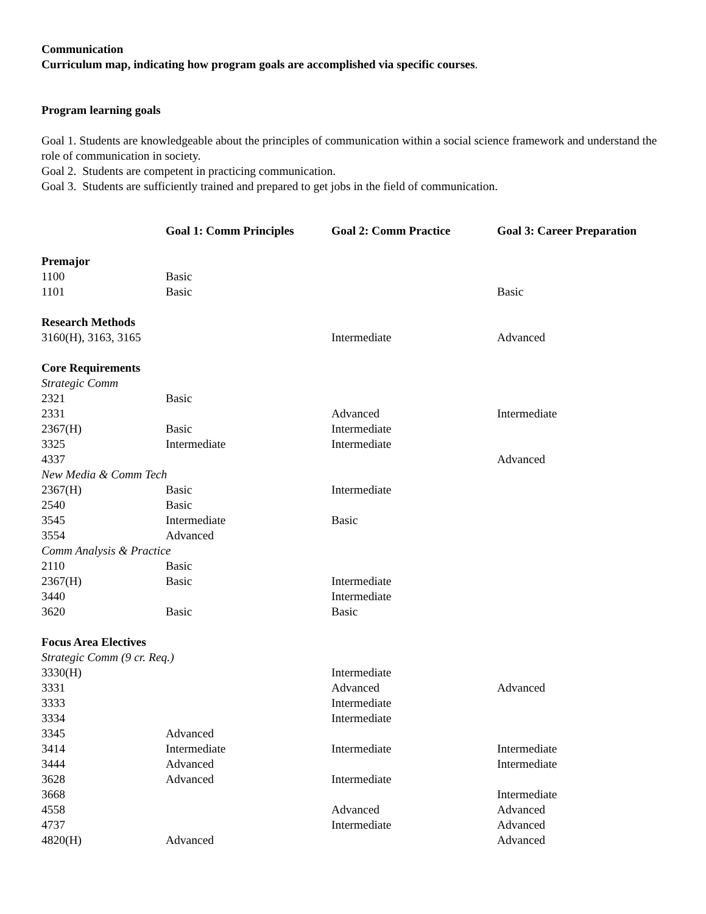Communication
Curriculum map, indicating how program goals are accomplished via specific courses.
Program learning goals
Goal 1. Students are knowledgeable about the principles of communication within a social science framework and understand the role of communication in society.
Goal 2. Students are competent in practicing communication.
Goal 3. Students are sufficiently trained and prepared to get jobs in the field of communication.
| | Goal 1: Comm Principles | Goal 2: Comm Practice | Goal 3: Career Preparation |
| --- | --- | --- | --- |
| Premajor | | | |
| 1100 | Basic | | |
| 1101 | Basic | | Basic |
| Research Methods | | | |
| 3160(H), 3163, 3165 | | Intermediate | Advanced |
| Core Requirements | | | |
| Strategic Comm | | | |
| 2321 | Basic | | |
| 2331 | | Advanced | Intermediate |
| 2367(H) | Basic | Intermediate | |
| 3325 | Intermediate | Intermediate | |
| 4337 | | | Advanced |
| New Media & Comm Tech | | | |
| 2367(H) | Basic | Intermediate | |
| 2540 | Basic | | |
| 3545 | Intermediate | Basic | |
| 3554 | Advanced | | |
| Comm Analysis & Practice | | | |
| 2110 | Basic | | |
| 2367(H) | Basic | Intermediate | |
| 3440 | | Intermediate | |
| 3620 | Basic | Basic | |
| Focus Area Electives | | | |
| Strategic Comm (9 cr. Req.) | | | |
| 3330(H) | | Intermediate | |
| 3331 | | Advanced | Advanced |
| 3333 | | Intermediate | |
| 3334 | | Intermediate | |
| 3345 | Advanced | | |
| 3414 | Intermediate | Intermediate | Intermediate |
| 3444 | Advanced | | Intermediate |
| 3628 | Advanced | Intermediate | |
| 3668 | | | Intermediate |
| 4558 | | Advanced | Advanced |
| 4737 | | Intermediate | Advanced |
| 4820(H) | Advanced | | Advanced |